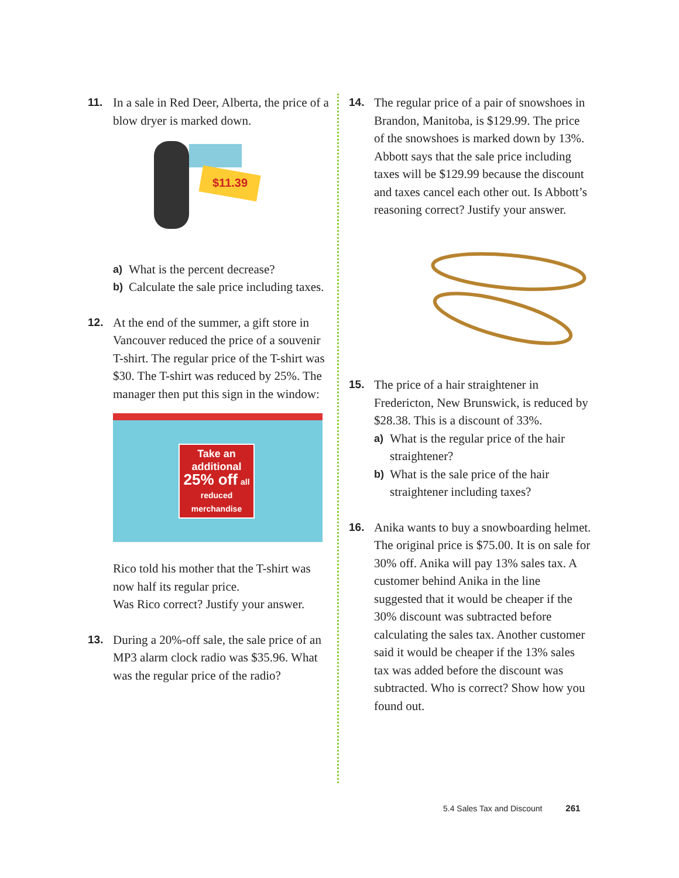11. In a sale in Red Deer, Alberta, the price of a blow dryer is marked down.
$11.39
a) What is the percent decrease?
b) Calculate the sale price including taxes.
12. At the end of the summer, a gift store in Vancouver reduced the price of a souvenir T-shirt. The regular price of the T-shirt was $30. The T-shirt was reduced by 25%. The manager then put this sign in the window:
Take an additional 25% off all reduced merchandise
Rico told his mother that the T-shirt was now half its regular price.
Was Rico correct? Justify your answer.
13. During a 20%-off sale, the sale price of an MP3 alarm clock radio was $35.96. What was the regular price of the radio?
14. The regular price of a pair of snowshoes in Brandon, Manitoba, is $129.99. The price of the snowshoes is marked down by 13%. Abbott says that the sale price including taxes will be $129.99 because the discount and taxes cancel each other out. Is Abbott’s reasoning correct? Justify your answer.
15. The price of a hair straightener in Fredericton, New Brunswick, is reduced by $28.38. This is a discount of 33%.
a) What is the regular price of the hair straightener?
b) What is the sale price of the hair straightener including taxes?
16. Anika wants to buy a snowboarding helmet. The original price is $75.00. It is on sale for 30% off. Anika will pay 13% sales tax. A customer behind Anika in the line suggested that it would be cheaper if the 30% discount was subtracted before calculating the sales tax. Another customer said it would be cheaper if the 13% sales tax was added before the discount was subtracted. Who is correct? Show how you found out.
5.4 Sales Tax and Discount 261